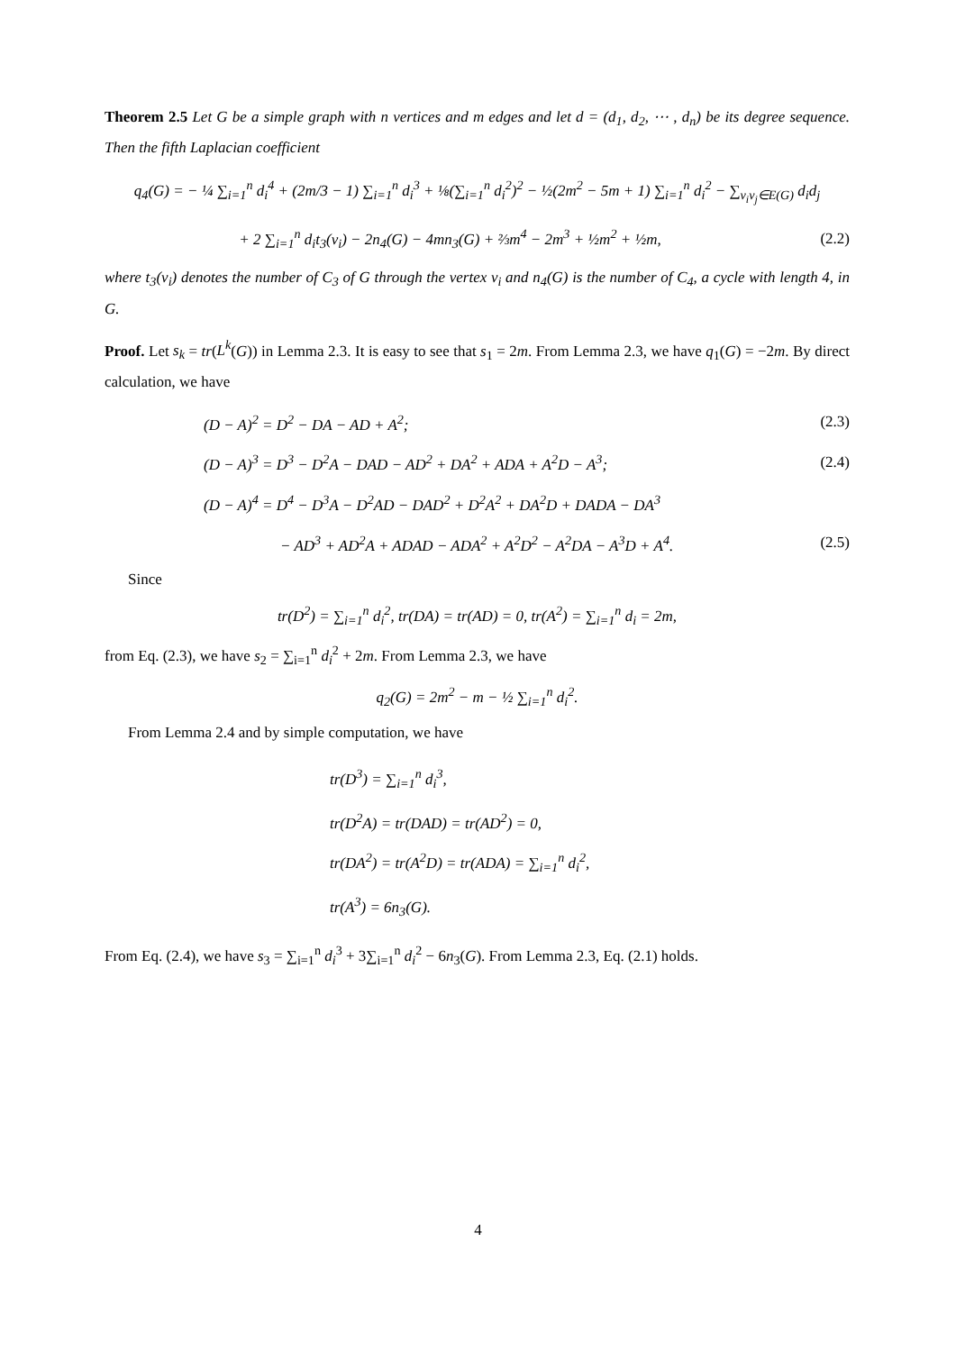Theorem 2.5 Let G be a simple graph with n vertices and m edges and let d = (d<sub>1</sub>, d<sub>2</sub>, ⋯ , d<sub>n</sub>) be its degree sequence. Then the fifth Laplacian coefficient
q<sub>4</sub>(G) = − ¼ ∑<sub>i=1</sub><sup>n</sup> d<sub>i</sub><sup>4</sup> + (2m/3 − 1) ∑<sub>i=1</sub><sup>n</sup> d<sub>i</sub><sup>3</sup> + ⅛(∑<sub>i=1</sub><sup>n</sup> d<sub>i</sub><sup>2</sup>)<sup>2</sup> − ½(2m<sup>2</sup> − 5m + 1) ∑<sub>i=1</sub><sup>n</sup> d<sub>i</sub><sup>2</sup> − ∑<sub>v<sub>i</sub>v<sub>j</sub>∈E(G)</sub> d<sub>i</sub>d<sub>j</sub>
+ 2 ∑<sub>i=1</sub><sup>n</sup> d<sub>i</sub>t<sub>3</sub>(v<sub>i</sub>) − 2n<sub>4</sub>(G) − 4mn<sub>3</sub>(G) + ⅔m<sup>4</sup> − 2m<sup>3</sup> + ½m<sup>2</sup> + ½m,
(2.2)
where t<sub>3</sub>(v<sub>i</sub>) denotes the number of C<sub>3</sub> of G through the vertex v<sub>i</sub> and n<sub>4</sub>(G) is the number of C<sub>4</sub>, a cycle with length 4, in G.
Proof. Let s<sub>k</sub> = tr(L<sup>k</sup>(G)) in Lemma 2.3. It is easy to see that s<sub>1</sub> = 2m. From Lemma 2.3, we have q<sub>1</sub>(G) = −2m. By direct calculation, we have
(D − A)<sup>2</sup> = D<sup>2</sup> − DA − AD + A<sup>2</sup>; (2.3)
(D − A)<sup>3</sup> = D<sup>3</sup> − D<sup>2</sup>A − DAD − AD<sup>2</sup> + DA<sup>2</sup> + ADA + A<sup>2</sup>D − A<sup>3</sup>;
(2.4)
(D − A)<sup>4</sup> = D<sup>4</sup> − D<sup>3</sup>A − D<sup>2</sup>AD − DAD<sup>2</sup> + D<sup>2</sup>A<sup>2</sup> + DA<sup>2</sup>D + DADA − DA<sup>3</sup>
− AD<sup>3</sup> + AD<sup>2</sup>A + ADAD − ADA<sup>2</sup> + A<sup>2</sup>D<sup>2</sup> − A<sup>2</sup>DA − A<sup>3</sup>D + A<sup>4</sup>.
(2.5)
Since
tr(D<sup>2</sup>) = ∑<sub>i=1</sub><sup>n</sup> d<sub>i</sub><sup>2</sup>, tr(DA) = tr(AD) = 0, tr(A<sup>2</sup>) = ∑<sub>i=1</sub><sup>n</sup> d<sub>i</sub> = 2m,
from Eq. (2.3), we have s<sub>2</sub> = ∑<sub>i=1</sub><sup>n</sup> d<sub>i</sub><sup>2</sup> + 2m. From Lemma 2.3, we have
q<sub>2</sub>(G) = 2m<sup>2</sup> − m − ½ ∑<sub>i=1</sub><sup>n</sup> d<sub>i</sub><sup>2</sup>.
From Lemma 2.4 and by simple computation, we have
tr(D<sup>3</sup>) = ∑<sub>i=1</sub><sup>n</sup> d<sub>i</sub><sup>3</sup>,
tr(D<sup>2</sup>A) = tr(DAD) = tr(AD<sup>2</sup>) = 0,
tr(DA<sup>2</sup>) = tr(A<sup>2</sup>D) = tr(ADA) = ∑<sub>i=1</sub><sup>n</sup> d<sub>i</sub><sup>2</sup>,
tr(A<sup>3</sup>) = 6n<sub>3</sub>(G).
From Eq. (2.4), we have s<sub>3</sub> = ∑<sub>i=1</sub><sup>n</sup> d<sub>i</sub><sup>3</sup> + 3∑<sub>i=1</sub><sup>n</sup> d<sub>i</sub><sup>2</sup> − 6n<sub>3</sub>(G). From Lemma 2.3, Eq. (2.1) holds.
4